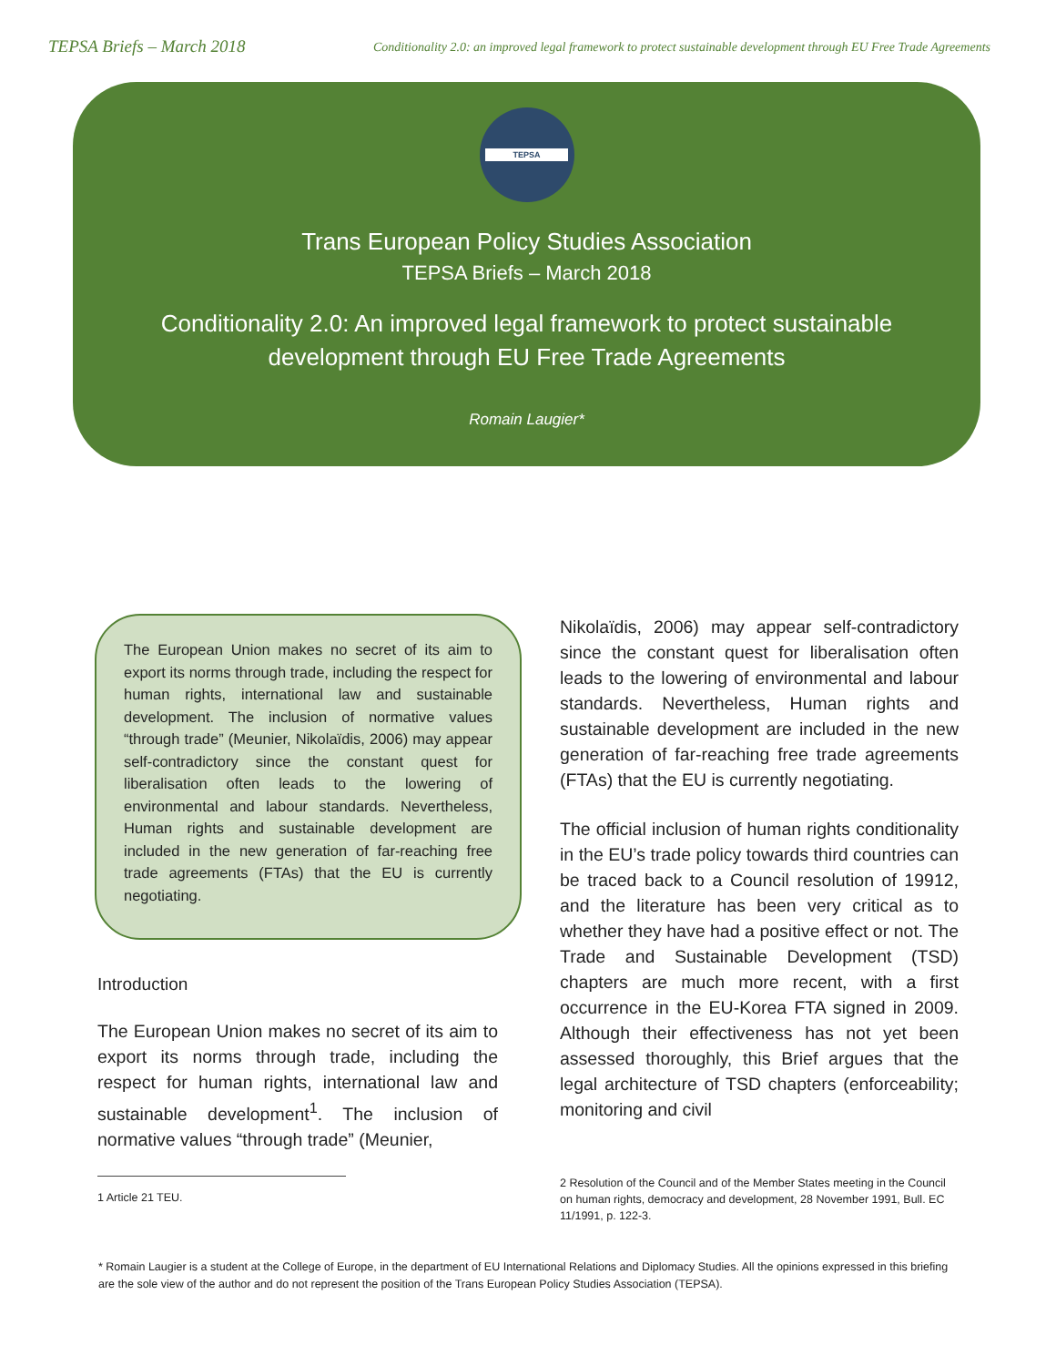TEPSA Briefs – March 2018
Conditionality 2.0: an improved legal framework to protect sustainable development through EU Free Trade Agreements
TEPSA
Trans European Policy Studies Association
TEPSA Briefs – March 2018
Conditionality 2.0: An improved legal framework to protect sustainable
development through EU Free Trade Agreements
Romain Laugier*
The European Union makes no secret of its aim to export its norms through trade, including the respect for human rights, international law and sustainable development. The inclusion of normative values “through trade” (Meunier, Nikolaïdis, 2006) may appear self-contradictory since the constant quest for liberalisation often leads to the lowering of environmental and labour standards. Nevertheless, Human rights and sustainable development are included in the new generation of far-reaching free trade agreements (FTAs) that the EU is currently negotiating.
Introduction
The European Union makes no secret of its aim to export its norms through trade, including the respect for human rights, international law and sustainable development<sup>1</sup>. The inclusion of normative values “through trade” (Meunier,
1 Article 21 TEU.
Nikolaïdis, 2006) may appear self-contradictory since the constant quest for liberalisation often leads to the lowering of environmental and labour standards. Nevertheless, Human rights and sustainable development are included in the new generation of far-reaching free trade agreements (FTAs) that the EU is currently negotiating.
The official inclusion of human rights conditionality in the EU’s trade policy towards third countries can be traced back to a Council resolution of 19912, and the literature has been very critical as to whether they have had a positive effect or not. The Trade and Sustainable Development (TSD) chapters are much more recent, with a first occurrence in the EU-Korea FTA signed in 2009. Although their effectiveness has not yet been assessed thoroughly, this Brief argues that the legal architecture of TSD chapters (enforceability; monitoring and civil
2 Resolution of the Council and of the Member States meeting in the Council on human rights, democracy and development, 28 November 1991, Bull. EC 11/1991, p. 122-3.
* Romain Laugier is a student at the College of Europe, in the department of EU International Relations and Diplomacy Studies. All the opinions expressed in this briefing are the sole view of the author and do not represent the position of the Trans European Policy Studies Association (TEPSA).